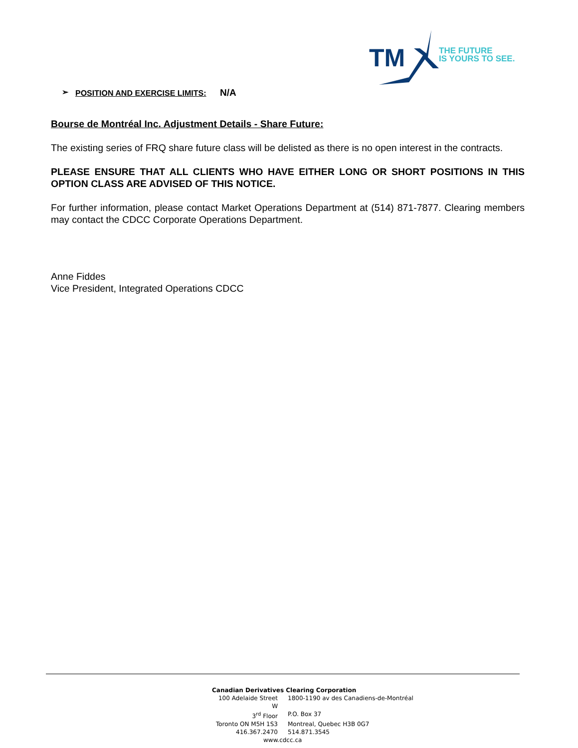TM
THE FUTURE
IS YOURS TO SEE.
➢ POSITION AND EXERCISE LIMITS: N/A
Bourse de Montréal Inc. Adjustment Details - Share Future:
The existing series of FRQ share future class will be delisted as there is no open interest in the contracts.
PLEASE ENSURE THAT ALL CLIENTS WHO HAVE EITHER LONG OR SHORT POSITIONS IN THIS OPTION CLASS ARE ADVISED OF THIS NOTICE.
For further information, please contact Market Operations Department at (514) 871-7877. Clearing members may contact the CDCC Corporate Operations Department.
Anne Fiddes
Vice President, Integrated Operations CDCC
Canadian Derivatives Clearing Corporation
100 Adelaide Street W 1800-1190 av des Canadiens-de-Montréal
3<sup>rd</sup> Floor P.O. Box 37
Toronto ON M5H 1S3 Montreal, Quebec H3B 0G7
416.367.2470 514.871.3545
www.cdcc.ca